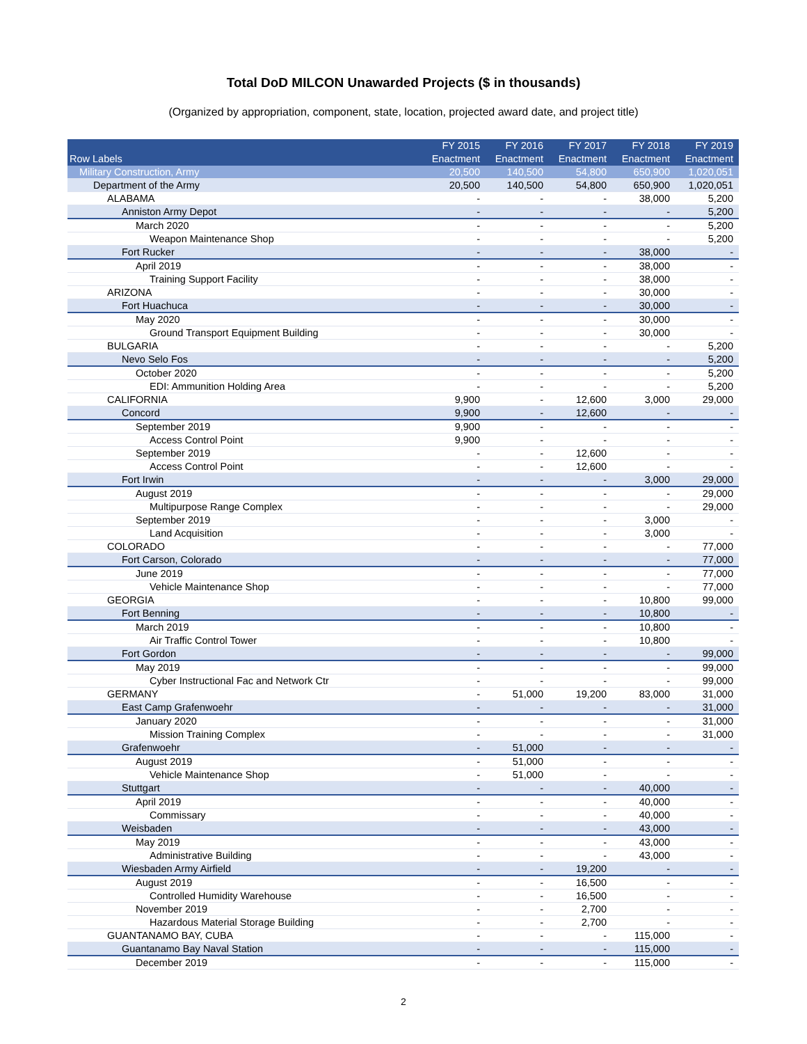Total DoD MILCON Unawarded Projects ($ in thousands)
(Organized by appropriation, component, state, location, projected award date, and project title)
| Row Labels | FY 2015 Enactment | FY 2016 Enactment | FY 2017 Enactment | FY 2018 Enactment | FY 2019 Enactment |
| --- | --- | --- | --- | --- | --- |
| Military Construction, Army | 20,500 | 140,500 | 54,800 | 650,900 | 1,020,051 |
| Department of the Army | 20,500 | 140,500 | 54,800 | 650,900 | 1,020,051 |
| ALABAMA | - | - | - | 38,000 | 5,200 |
| Anniston Army Depot | - | - | - | - | 5,200 |
| March 2020 | - | - | - | - | 5,200 |
| Weapon Maintenance Shop | - | - | - | - | 5,200 |
| Fort Rucker | - | - | - | 38,000 | - |
| April 2019 | - | - | - | 38,000 | - |
| Training Support Facility | - | - | - | 38,000 | - |
| ARIZONA | - | - | - | 30,000 | - |
| Fort Huachuca | - | - | - | 30,000 | - |
| May 2020 | - | - | - | 30,000 | - |
| Ground Transport Equipment Building | - | - | - | 30,000 | - |
| BULGARIA | - | - | - | - | 5,200 |
| Nevo Selo Fos | - | - | - | - | 5,200 |
| October 2020 | - | - | - | - | 5,200 |
| EDI: Ammunition Holding Area | - | - | - | - | 5,200 |
| CALIFORNIA | 9,900 | - | 12,600 | 3,000 | 29,000 |
| Concord | 9,900 | - | 12,600 | - | - |
| September 2019 | 9,900 | - | - | - | - |
| Access Control Point | 9,900 | - | - | - | - |
| September 2019 | - | - | 12,600 | - | - |
| Access Control Point | - | - | 12,600 | - | - |
| Fort Irwin | - | - | - | 3,000 | 29,000 |
| August 2019 | - | - | - | - | 29,000 |
| Multipurpose Range Complex | - | - | - | - | 29,000 |
| September 2019 | - | - | - | 3,000 | - |
| Land Acquisition | - | - | - | 3,000 | - |
| COLORADO | - | - | - | - | 77,000 |
| Fort Carson, Colorado | - | - | - | - | 77,000 |
| June 2019 | - | - | - | - | 77,000 |
| Vehicle Maintenance Shop | - | - | - | - | 77,000 |
| GEORGIA | - | - | - | 10,800 | 99,000 |
| Fort Benning | - | - | - | 10,800 | - |
| March 2019 | - | - | - | 10,800 | - |
| Air Traffic Control Tower | - | - | - | 10,800 | - |
| Fort Gordon | - | - | - | - | 99,000 |
| May 2019 | - | - | - | - | 99,000 |
| Cyber Instructional Fac and Network Ctr | - | - | - | - | 99,000 |
| GERMANY | - | 51,000 | 19,200 | 83,000 | 31,000 |
| East Camp Grafenwoehr | - | - | - | - | 31,000 |
| January 2020 | - | - | - | - | 31,000 |
| Mission Training Complex | - | - | - | - | 31,000 |
| Grafenwoehr | - | 51,000 | - | - | - |
| August 2019 | - | 51,000 | - | - | - |
| Vehicle Maintenance Shop | - | 51,000 | - | - | - |
| Stuttgart | - | - | - | 40,000 | - |
| April 2019 | - | - | - | 40,000 | - |
| Commissary | - | - | - | 40,000 | - |
| Weisbaden | - | - | - | 43,000 | - |
| May 2019 | - | - | - | 43,000 | - |
| Administrative Building | - | - | - | 43,000 | - |
| Wiesbaden Army Airfield | - | - | 19,200 | - | - |
| August 2019 | - | - | 16,500 | - | - |
| Controlled Humidity Warehouse | - | - | 16,500 | - | - |
| November 2019 | - | - | 2,700 | - | - |
| Hazardous Material Storage Building | - | - | 2,700 | - | - |
| GUANTANAMO BAY, CUBA | - | - | - | 115,000 | - |
| Guantanamo Bay Naval Station | - | - | - | 115,000 | - |
| December 2019 | - | - | - | 115,000 | - |
2